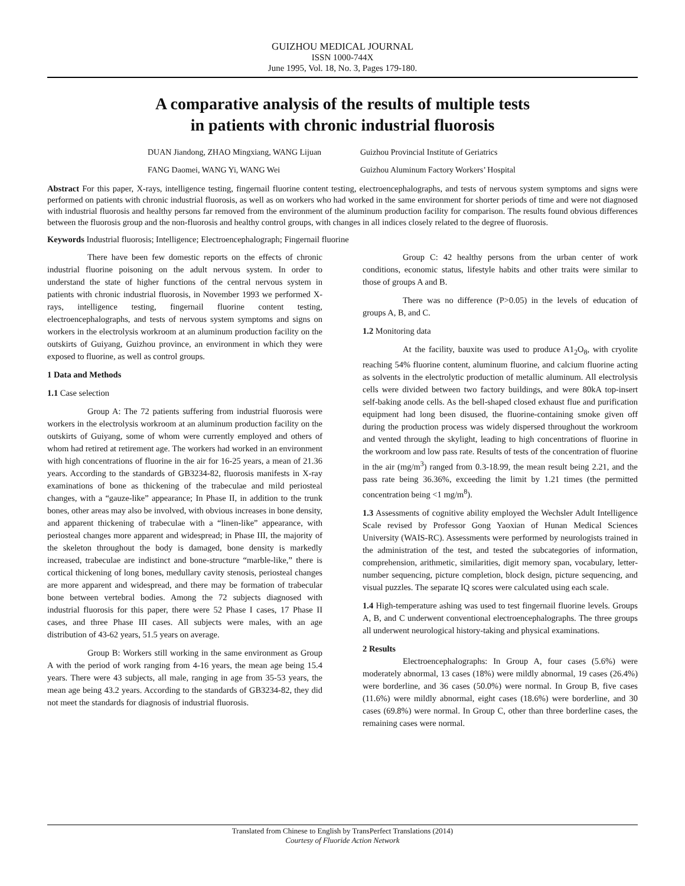GUIZHOU MEDICAL JOURNAL
ISSN 1000-744X
June 1995, Vol. 18, No. 3, Pages 179-180.
A comparative analysis of the results of multiple tests
in patients with chronic industrial fluorosis
DUAN Jiandong, ZHAO Mingxiang, WANG Lijuan
Guizhou Provincial Institute of Geriatrics
FANG Daomei, WANG Yi, WANG Wei
Guizhou Aluminum Factory Workers’ Hospital
Abstract For this paper, X-rays, intelligence testing, fingernail fluorine content testing, electroencephalographs, and tests of nervous system symptoms and signs were performed on patients with chronic industrial fluorosis, as well as on workers who had worked in the same environment for shorter periods of time and were not diagnosed with industrial fluorosis and healthy persons far removed from the environment of the aluminum production facility for comparison. The results found obvious differences between the fluorosis group and the non-fluorosis and healthy control groups, with changes in all indices closely related to the degree of fluorosis.
Keywords Industrial fluorosis; Intelligence; Electroencephalograph; Fingernail fluorine
There have been few domestic reports on the effects of chronic industrial fluorine poisoning on the adult nervous system. In order to understand the state of higher functions of the central nervous system in patients with chronic industrial fluorosis, in November 1993 we performed X-rays, intelligence testing, fingernail fluorine content testing, electroencephalographs, and tests of nervous system symptoms and signs on workers in the electrolysis workroom at an aluminum production facility on the outskirts of Guiyang, Guizhou province, an environment in which they were exposed to fluorine, as well as control groups.
1 Data and Methods
1.1 Case selection
Group A: The 72 patients suffering from industrial fluorosis were workers in the electrolysis workroom at an aluminum production facility on the outskirts of Guiyang, some of whom were currently employed and others of whom had retired at retirement age. The workers had worked in an environment with high concentrations of fluorine in the air for 16-25 years, a mean of 21.36 years. According to the standards of GB3234-82, fluorosis manifests in X-ray examinations of bone as thickening of the trabeculae and mild periosteal changes, with a “gauze-like” appearance; In Phase II, in addition to the trunk bones, other areas may also be involved, with obvious increases in bone density, and apparent thickening of trabeculae with a “linen-like” appearance, with periosteal changes more apparent and widespread; in Phase III, the majority of the skeleton throughout the body is damaged, bone density is markedly increased, trabeculae are indistinct and bone-structure “marble-like,” there is cortical thickening of long bones, medullary cavity stenosis, periosteal changes are more apparent and widespread, and there may be formation of trabecular bone between vertebral bodies. Among the 72 subjects diagnosed with industrial fluorosis for this paper, there were 52 Phase I cases, 17 Phase II cases, and three Phase III cases. All subjects were males, with an age distribution of 43-62 years, 51.5 years on average.
Group B: Workers still working in the same environment as Group A with the period of work ranging from 4-16 years, the mean age being 15.4 years. There were 43 subjects, all male, ranging in age from 35-53 years, the mean age being 43.2 years. According to the standards of GB3234-82, they did not meet the standards for diagnosis of industrial fluorosis.
Group C: 42 healthy persons from the urban center of work conditions, economic status, lifestyle habits and other traits were similar to those of groups A and B.
There was no difference (P>0.05) in the levels of education of groups A, B, and C.
1.2 Monitoring data
At the facility, bauxite was used to produce A1<sub>2</sub>O<sub>8</sub>, with cryolite reaching 54% fluorine content, aluminum fluorine, and calcium fluorine acting as solvents in the electrolytic production of metallic aluminum. All electrolysis cells were divided between two factory buildings, and were 80kA top-insert self-baking anode cells. As the bell-shaped closed exhaust flue and purification equipment had long been disused, the fluorine-containing smoke given off during the production process was widely dispersed throughout the workroom and vented through the skylight, leading to high concentrations of fluorine in the workroom and low pass rate. Results of tests of the concentration of fluorine in the air (mg/m<sup>3</sup>) ranged from 0.3-18.99, the mean result being 2.21, and the pass rate being 36.36%, exceeding the limit by 1.21 times (the permitted concentration being <1 mg/m<sup>8</sup>).
1.3 Assessments of cognitive ability employed the Wechsler Adult Intelligence Scale revised by Professor Gong Yaoxian of Hunan Medical Sciences University (WAIS-RC). Assessments were performed by neurologists trained in the administration of the test, and tested the subcategories of information, comprehension, arithmetic, similarities, digit memory span, vocabulary, letter-number sequencing, picture completion, block design, picture sequencing, and visual puzzles. The separate IQ scores were calculated using each scale.
1.4 High-temperature ashing was used to test fingernail fluorine levels. Groups A, B, and C underwent conventional electroencephalographs. The three groups all underwent neurological history-taking and physical examinations.
2 Results
Electroencephalographs: In Group A, four cases (5.6%) were moderately abnormal, 13 cases (18%) were mildly abnormal, 19 cases (26.4%) were borderline, and 36 cases (50.0%) were normal. In Group B, five cases (11.6%) were mildly abnormal, eight cases (18.6%) were borderline, and 30 cases (69.8%) were normal. In Group C, other than three borderline cases, the remaining cases were normal.
Translated from Chinese to English by TransPerfect Translations (2014)
Courtesy of Fluoride Action Network